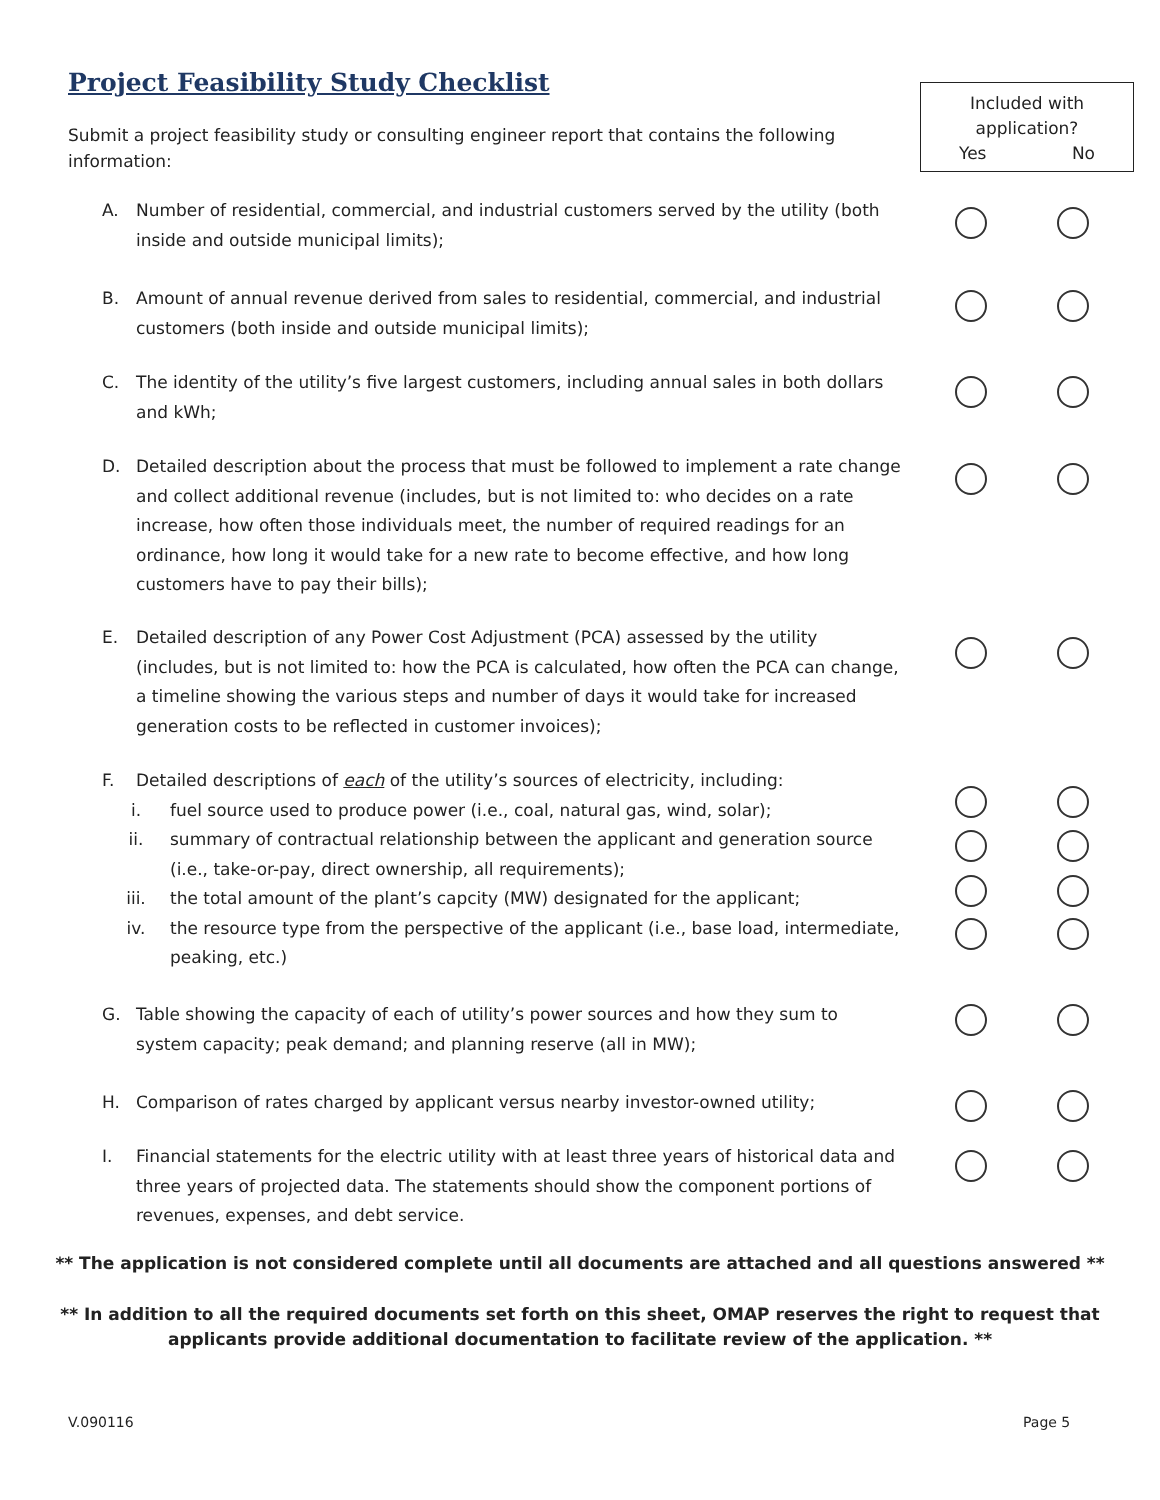Project Feasibility Study Checklist
Included with
application?
Yes No
Submit a project feasibility study or consulting engineer report that contains the following information:
A. Number of residential, commercial, and industrial customers served by the utility (both inside and outside municipal limits);
B. Amount of annual revenue derived from sales to residential, commercial, and industrial customers (both inside and outside municipal limits);
C. The identity of the utility’s five largest customers, including annual sales in both dollars and kWh;
D. Detailed description about the process that must be followed to implement a rate change and collect additional revenue (includes, but is not limited to: who decides on a rate increase, how often those individuals meet, the number of required readings for an ordinance, how long it would take for a new rate to become effective, and how long customers have to pay their bills);
E. Detailed description of any Power Cost Adjustment (PCA) assessed by the utility (includes, but is not limited to: how the PCA is calculated, how often the PCA can change, a timeline showing the various steps and number of days it would take for increased generation costs to be reflected in customer invoices);
F. Detailed descriptions of each of the utility’s sources of electricity, including:
i. fuel source used to produce power (i.e., coal, natural gas, wind, solar);
ii. summary of contractual relationship between the applicant and generation source (i.e., take-or-pay, direct ownership, all requirements);
iii. the total amount of the plant’s capcity (MW) designated for the applicant;
iv. the resource type from the perspective of the applicant (i.e., base load, intermediate, peaking, etc.)
G. Table showing the capacity of each of utility’s power sources and how they sum to system capacity; peak demand; and planning reserve (all in MW);
H. Comparison of rates charged by applicant versus nearby investor-owned utility;
I. Financial statements for the electric utility with at least three years of historical data and three years of projected data. The statements should show the component portions of revenues, expenses, and debt service.
** The application is not considered complete until all documents are attached and all questions answered **
** In addition to all the required documents set forth on this sheet, OMAP reserves the right to request that applicants provide additional documentation to facilitate review of the application. **
V.090116 Page 5